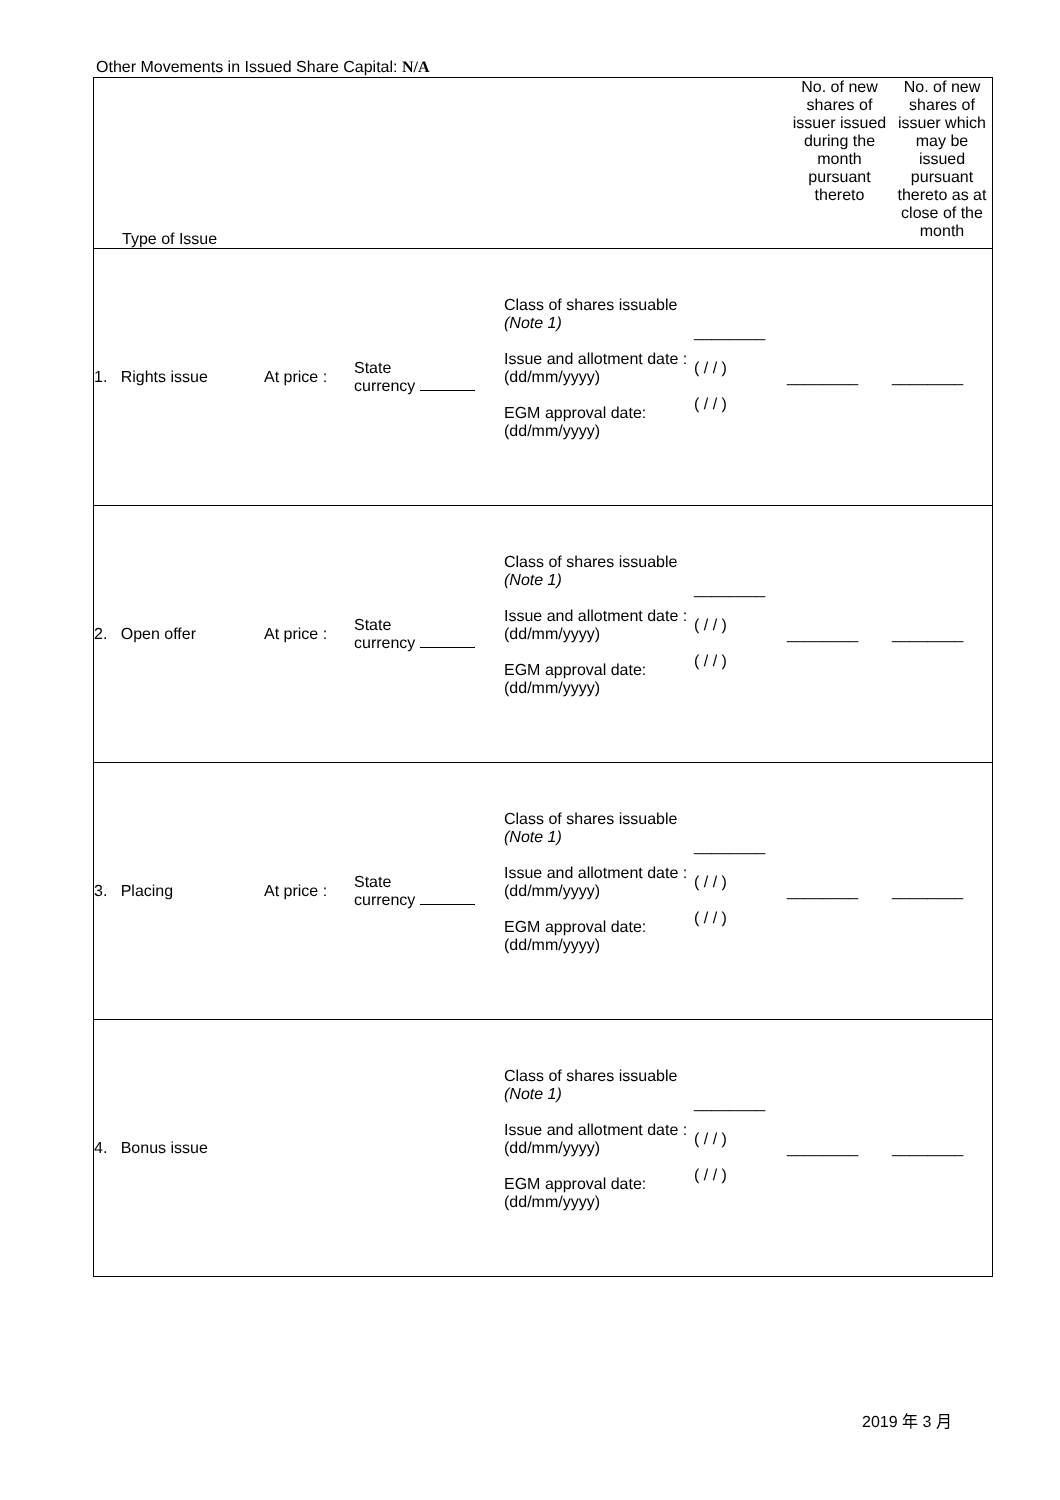Other Movements in Issued Share Capital: N/A
| Type of Issue | | | | | No. of new shares of issuer issued during the month pursuant thereto | No. of new shares of issuer which may be issued pursuant thereto as at close of the month |
| 1. Rights issue | At price : | State currency | Class of shares issuable (Note 1) Issue and allotment date : (dd/mm/yyyy) EGM approval date: (dd/mm/yyyy) | ________ ( / / ) ( / / ) | ________ | ________ |
| 2. Open offer | At price : | State currency | Class of shares issuable (Note 1) Issue and allotment date : (dd/mm/yyyy) EGM approval date: (dd/mm/yyyy) | ________ ( / / ) ( / / ) | ________ | ________ |
| 3. Placing | At price : | State currency | Class of shares issuable (Note 1) Issue and allotment date : (dd/mm/yyyy) EGM approval date: (dd/mm/yyyy) | ________ ( / / ) ( / / ) | ________ | ________ |
| 4. Bonus issue | | | Class of shares issuable (Note 1) Issue and allotment date : (dd/mm/yyyy) EGM approval date: (dd/mm/yyyy) | ________ ( / / ) ( / / ) | ________ | ________ |
2019 年 3 月